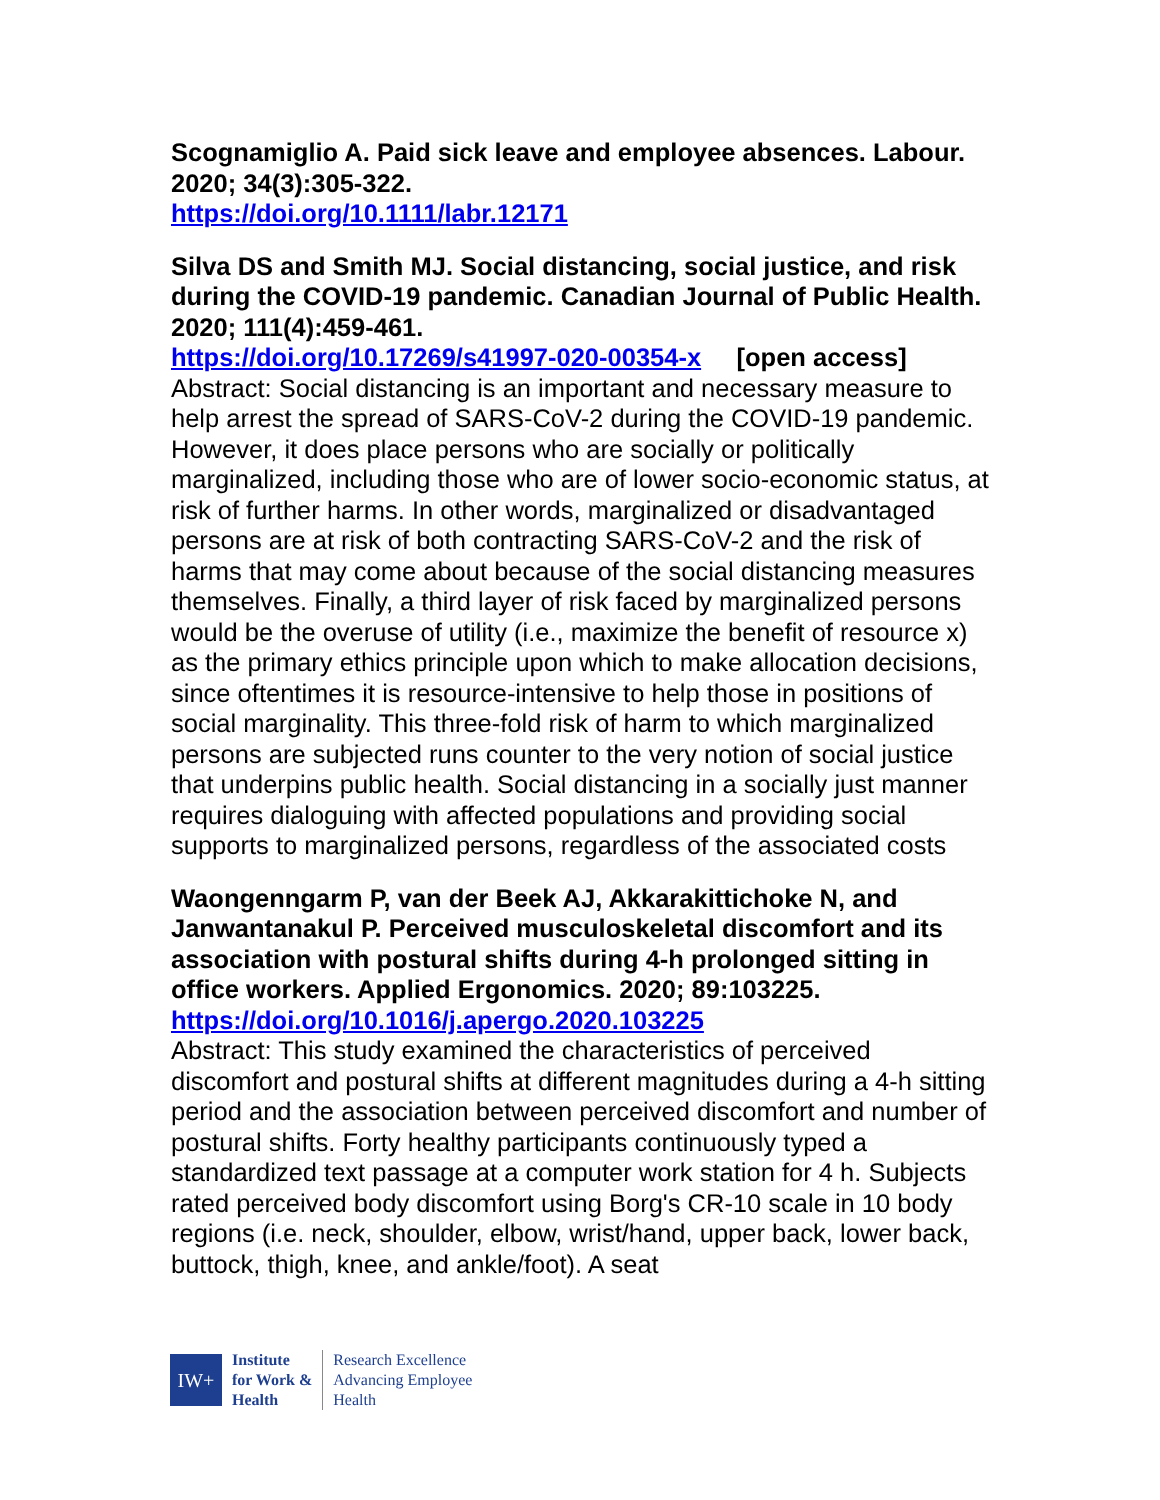Scognamiglio A. Paid sick leave and employee absences. Labour. 2020; 34(3):305-322.
https://doi.org/10.1111/labr.12171
Silva DS and Smith MJ. Social distancing, social justice, and risk during the COVID-19 pandemic. Canadian Journal of Public Health. 2020; 111(4):459-461.
https://doi.org/10.17269/s41997-020-00354-x [open access]
Abstract: Social distancing is an important and necessary measure to help arrest the spread of SARS-CoV-2 during the COVID-19 pandemic. However, it does place persons who are socially or politically marginalized, including those who are of lower socio-economic status, at risk of further harms. In other words, marginalized or disadvantaged persons are at risk of both contracting SARS-CoV-2 and the risk of harms that may come about because of the social distancing measures themselves. Finally, a third layer of risk faced by marginalized persons would be the overuse of utility (i.e., maximize the benefit of resource x) as the primary ethics principle upon which to make allocation decisions, since oftentimes it is resource-intensive to help those in positions of social marginality. This three-fold risk of harm to which marginalized persons are subjected runs counter to the very notion of social justice that underpins public health. Social distancing in a socially just manner requires dialoguing with affected populations and providing social supports to marginalized persons, regardless of the associated costs
Waongenngarm P, van der Beek AJ, Akkarakittichoke N, and Janwantanakul P. Perceived musculoskeletal discomfort and its association with postural shifts during 4-h prolonged sitting in office workers. Applied Ergonomics. 2020; 89:103225.
https://doi.org/10.1016/j.apergo.2020.103225
Abstract: This study examined the characteristics of perceived discomfort and postural shifts at different magnitudes during a 4-h sitting period and the association between perceived discomfort and number of postural shifts. Forty healthy participants continuously typed a standardized text passage at a computer work station for 4 h. Subjects rated perceived body discomfort using Borg's CR-10 scale in 10 body regions (i.e. neck, shoulder, elbow, wrist/hand, upper back, lower back, buttock, thigh, knee, and ankle/foot). A seat
IW+
Institute
for Work &
Health
Research Excellence
Advancing Employee
Health